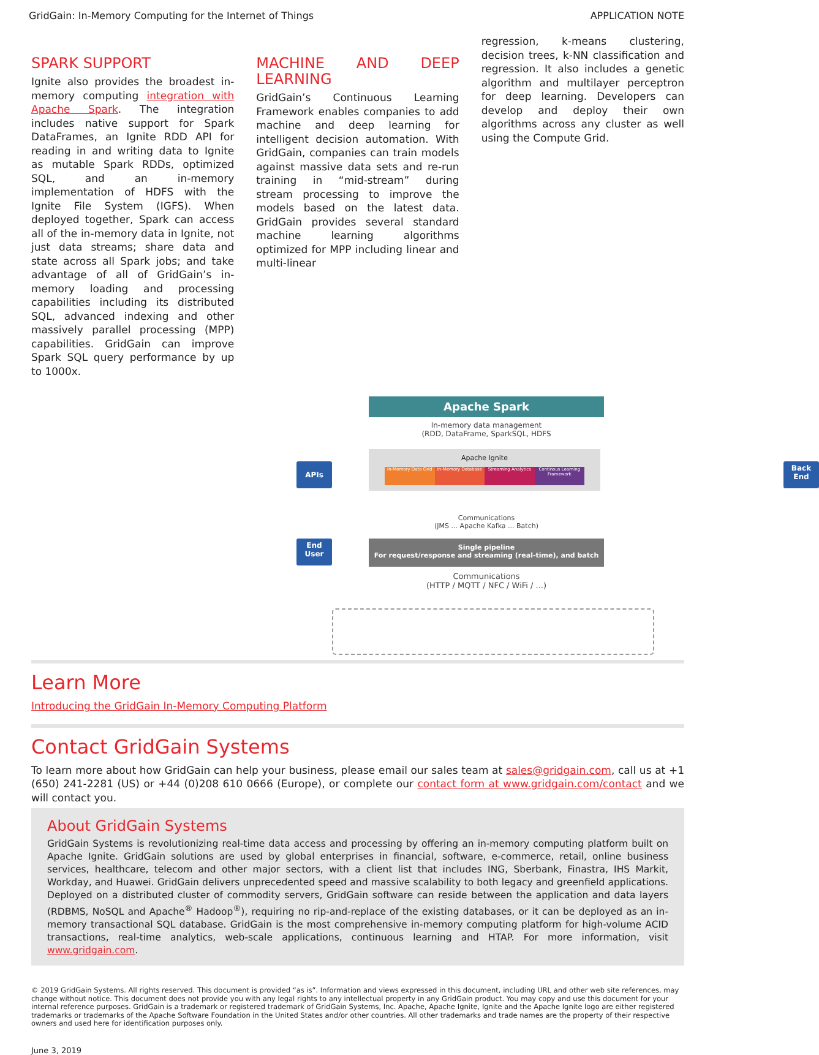GridGain: In-Memory Computing for the Internet of Things APPLICATION NOTE
SPARK SUPPORT
Ignite also provides the broadest in-memory computing integration with Apache Spark. The integration includes native support for Spark DataFrames, an Ignite RDD API for reading in and writing data to Ignite as mutable Spark RDDs, optimized SQL, and an in-memory implementation of HDFS with the Ignite File System (IGFS). When deployed together, Spark can access all of the in-memory data in Ignite, not just data streams; share data and state across all Spark jobs; and take advantage of all of GridGain’s in-memory loading and processing capabilities including its distributed SQL, advanced indexing and other massively parallel processing (MPP) capabilities. GridGain can improve Spark SQL query performance by up to 1000x.
MACHINE AND DEEP LEARNING
GridGain’s Continuous Learning Framework enables companies to add machine and deep learning for intelligent decision automation. With GridGain, companies can train models against massive data sets and re-run training in “mid-stream” during stream processing to improve the models based on the latest data. GridGain provides several standard machine learning algorithms optimized for MPP including linear and multi-linear
regression, k-means clustering, decision trees, k-NN classification and regression. It also includes a genetic algorithm and multilayer perceptron for deep learning. Developers can develop and deploy their own algorithms across any cluster as well using the Compute Grid.
Apache Spark
In-memory data management
(RDD, DataFrame, SparkSQL, HDFS
Apache Ignite
In-Memory Data Grid In-Memory Database Streaming Analytics Continous Learning Framework
APIs
Back
End
End
User
Communications
(JMS ... Apache Kafka ... Batch)
Single pipeline
For request/response and streaming (real-time), and batch
Communications
(HTTP / MQTT / NFC / WiFi / ...)
Learn More
Introducing the GridGain In-Memory Computing Platform
Contact GridGain Systems
To learn more about how GridGain can help your business, please email our sales team at sales@gridgain.com, call us at +1 (650) 241-2281 (US) or +44 (0)208 610 0666 (Europe), or complete our contact form at www.gridgain.com/contact and we will contact you.
About GridGain Systems
GridGain Systems is revolutionizing real-time data access and processing by offering an in-memory computing platform built on Apache Ignite. GridGain solutions are used by global enterprises in financial, software, e-commerce, retail, online business services, healthcare, telecom and other major sectors, with a client list that includes ING, Sberbank, Finastra, IHS Markit, Workday, and Huawei. GridGain delivers unprecedented speed and massive scalability to both legacy and greenfield applications. Deployed on a distributed cluster of commodity servers, GridGain software can reside between the application and data layers (RDBMS, NoSQL and Apache<sup>®</sup> Hadoop<sup>®</sup>), requiring no rip-and-replace of the existing databases, or it can be deployed as an in-memory transactional SQL database. GridGain is the most comprehensive in-memory computing platform for high-volume ACID transactions, real-time analytics, web-scale applications, continuous learning and HTAP. For more information, visit www.gridgain.com.
© 2019 GridGain Systems. All rights reserved. This document is provided “as is”. Information and views expressed in this document, including URL and other web site references, may change without notice. This document does not provide you with any legal rights to any intellectual property in any GridGain product. You may copy and use this document for your internal reference purposes. GridGain is a trademark or registered trademark of GridGain Systems, Inc. Apache, Apache Ignite, Ignite and the Apache Ignite logo are either registered trademarks or trademarks of the Apache Software Foundation in the United States and/or other countries. All other trademarks and trade names are the property of their respective owners and used here for identification purposes only.
June 3, 2019